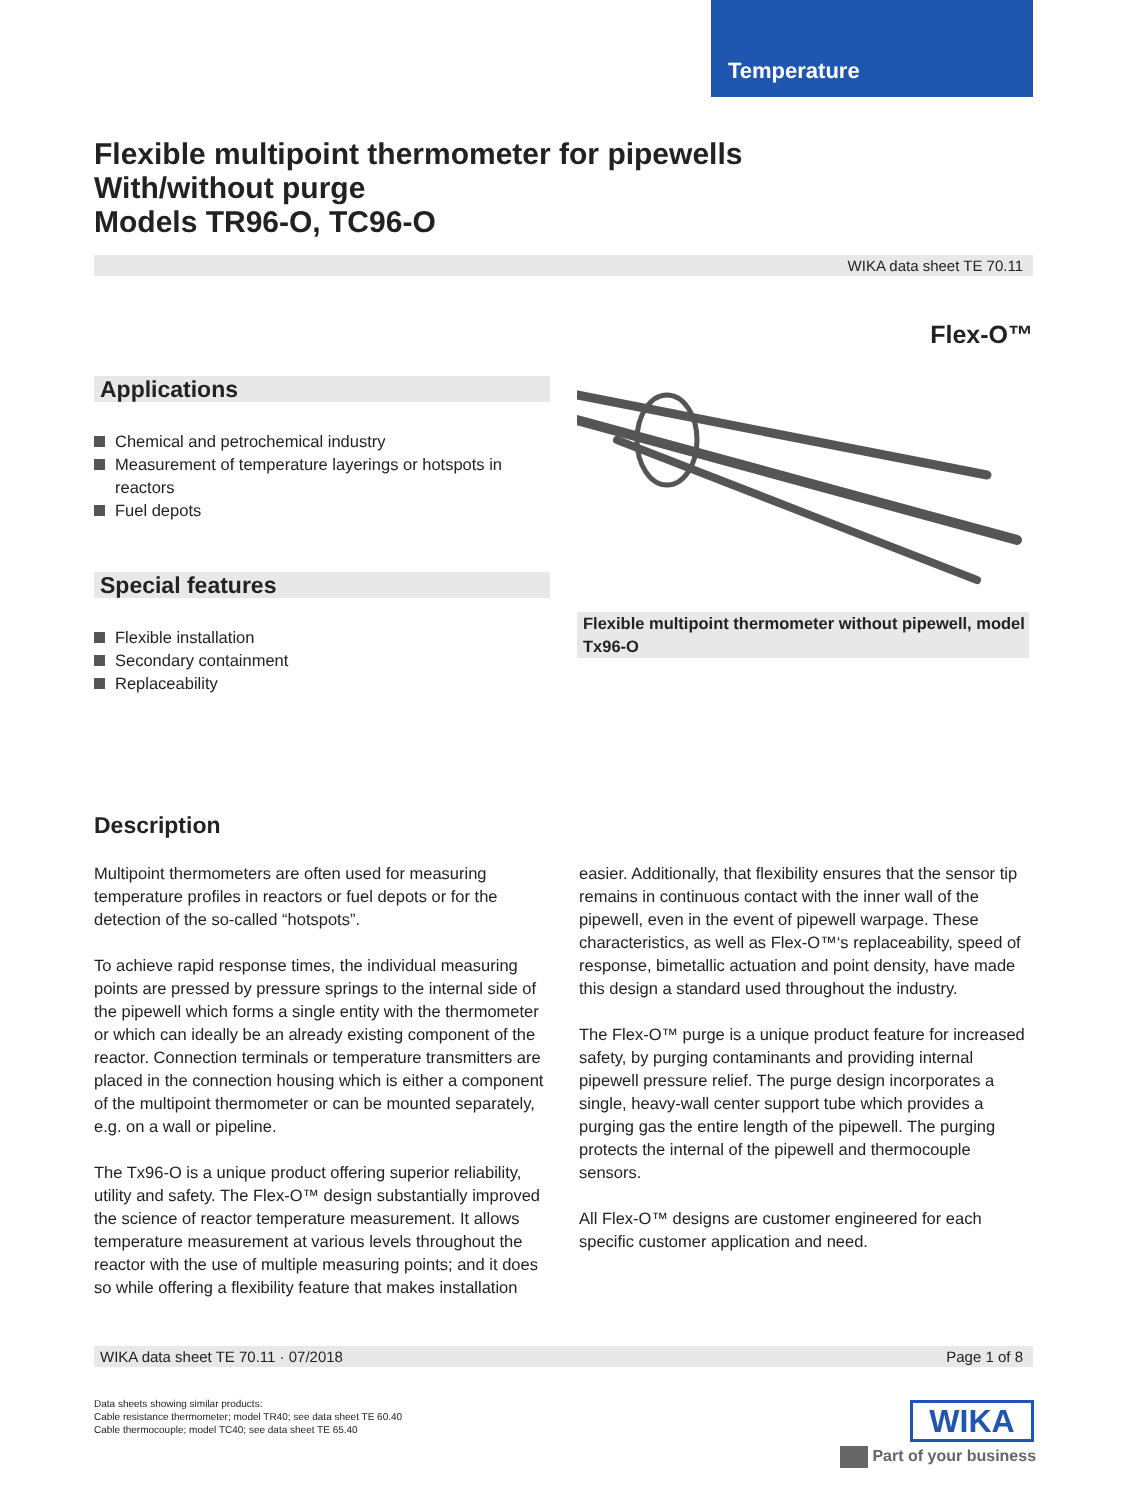Temperature
Flexible multipoint thermometer for pipewells
With/without purge
Models TR96-O, TC96-O
WIKA data sheet TE 70.11
Flex-O™
Applications
Chemical and petrochemical industry
Measurement of temperature layerings or hotspots in reactors
Fuel depots
Special features
Flexible installation
Secondary containment
Replaceability
Flexible multipoint thermometer without pipewell, model Tx96-O
Description
Multipoint thermometers are often used for measuring temperature profiles in reactors or fuel depots or for the detection of the so-called “hotspots”.
To achieve rapid response times, the individual measuring points are pressed by pressure springs to the internal side of the pipewell which forms a single entity with the thermometer or which can ideally be an already existing component of the reactor. Connection terminals or temperature transmitters are placed in the connection housing which is either a component of the multipoint thermometer or can be mounted separately, e.g. on a wall or pipeline.
The Tx96-O is a unique product offering superior reliability, utility and safety. The Flex-O™ design substantially improved the science of reactor temperature measurement. It allows temperature measurement at various levels throughout the reactor with the use of multiple measuring points; and it does so while offering a flexibility feature that makes installation
easier. Additionally, that flexibility ensures that the sensor tip remains in continuous contact with the inner wall of the pipewell, even in the event of pipewell warpage. These characteristics, as well as Flex-O™‘s replaceability, speed of response, bimetallic actuation and point density, have made this design a standard used throughout the industry.
The Flex-O™ purge is a unique product feature for increased safety, by purging contaminants and providing internal pipewell pressure relief. The purge design incorporates a single, heavy-wall center support tube which provides a purging gas the entire length of the pipewell. The purging protects the internal of the pipewell and thermocouple sensors.
All Flex-O™ designs are customer engineered for each specific customer application and need.
WIKA data sheet TE 70.11 · 07/2018 Page 1 of 8
Data sheets showing similar products:
Cable resistance thermometer; model TR40; see data sheet TE 60.40
Cable thermocouple; model TC40; see data sheet TE 65.40
WIKA
Part of your business